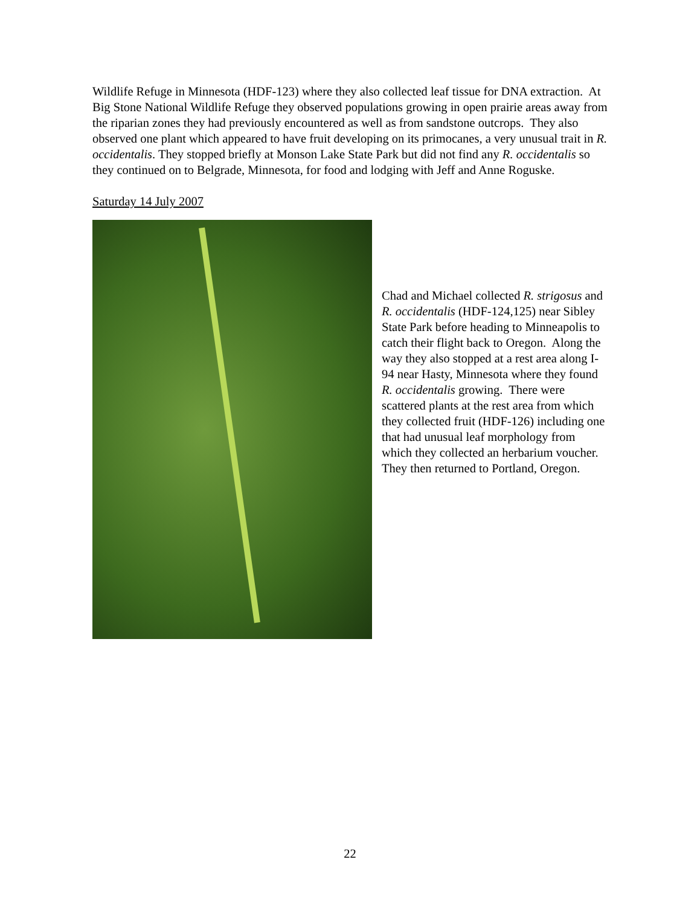Wildlife Refuge in Minnesota (HDF-123) where they also collected leaf tissue for DNA extraction. At Big Stone National Wildlife Refuge they observed populations growing in open prairie areas away from the riparian zones they had previously encountered as well as from sandstone outcrops. They also observed one plant which appeared to have fruit developing on its primocanes, a very unusual trait in R. occidentalis. They stopped briefly at Monson Lake State Park but did not find any R. occidentalis so they continued on to Belgrade, Minnesota, for food and lodging with Jeff and Anne Roguske.
Saturday 14 July 2007
Chad and Michael collected R. strigosus and R. occidentalis (HDF-124,125) near Sibley State Park before heading to Minneapolis to catch their flight back to Oregon. Along the way they also stopped at a rest area along I-94 near Hasty, Minnesota where they found R. occidentalis growing. There were scattered plants at the rest area from which they collected fruit (HDF-126) including one that had unusual leaf morphology from which they collected an herbarium voucher. They then returned to Portland, Oregon.
22